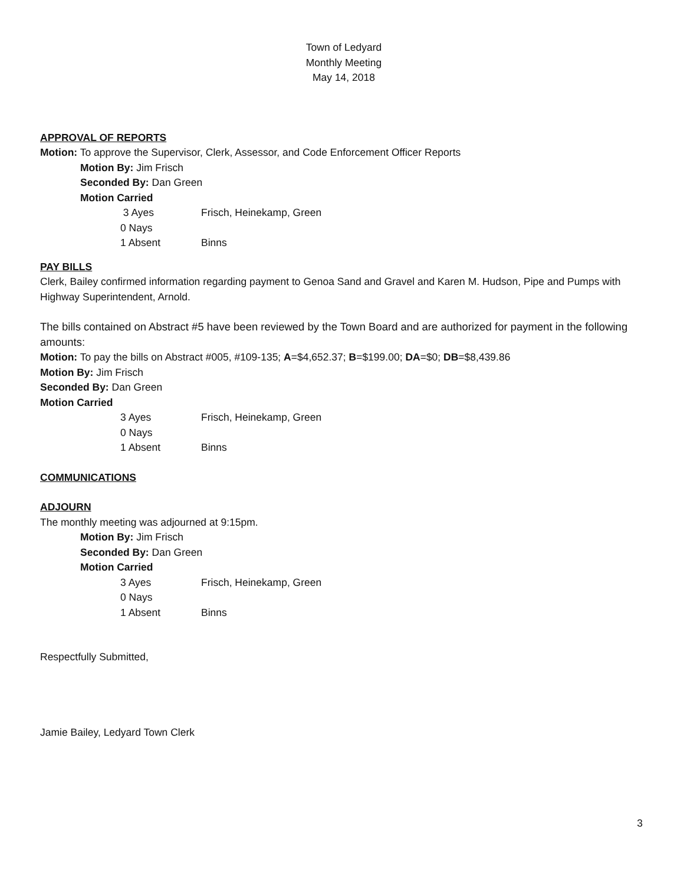Town of Ledyard
Monthly Meeting
May 14, 2018
APPROVAL OF REPORTS
Motion: To approve the Supervisor, Clerk, Assessor, and Code Enforcement Officer Reports
Motion By: Jim Frisch
Seconded By: Dan Green
Motion Carried
3 Ayes Frisch, Heinekamp, Green
0 Nays
1 Absent Binns
PAY BILLS
Clerk, Bailey confirmed information regarding payment to Genoa Sand and Gravel and Karen M. Hudson, Pipe and Pumps with Highway Superintendent, Arnold.
The bills contained on Abstract #5 have been reviewed by the Town Board and are authorized for payment in the following amounts:
Motion: To pay the bills on Abstract #005, #109-135; A=$4,652.37; B=$199.00; DA=$0; DB=$8,439.86
Motion By: Jim Frisch
Seconded By: Dan Green
Motion Carried
3 Ayes Frisch, Heinekamp, Green
0 Nays
1 Absent Binns
COMMUNICATIONS
ADJOURN
The monthly meeting was adjourned at 9:15pm.
Motion By: Jim Frisch
Seconded By: Dan Green
Motion Carried
3 Ayes Frisch, Heinekamp, Green
0 Nays
1 Absent Binns
Respectfully Submitted,
Jamie Bailey, Ledyard Town Clerk
3